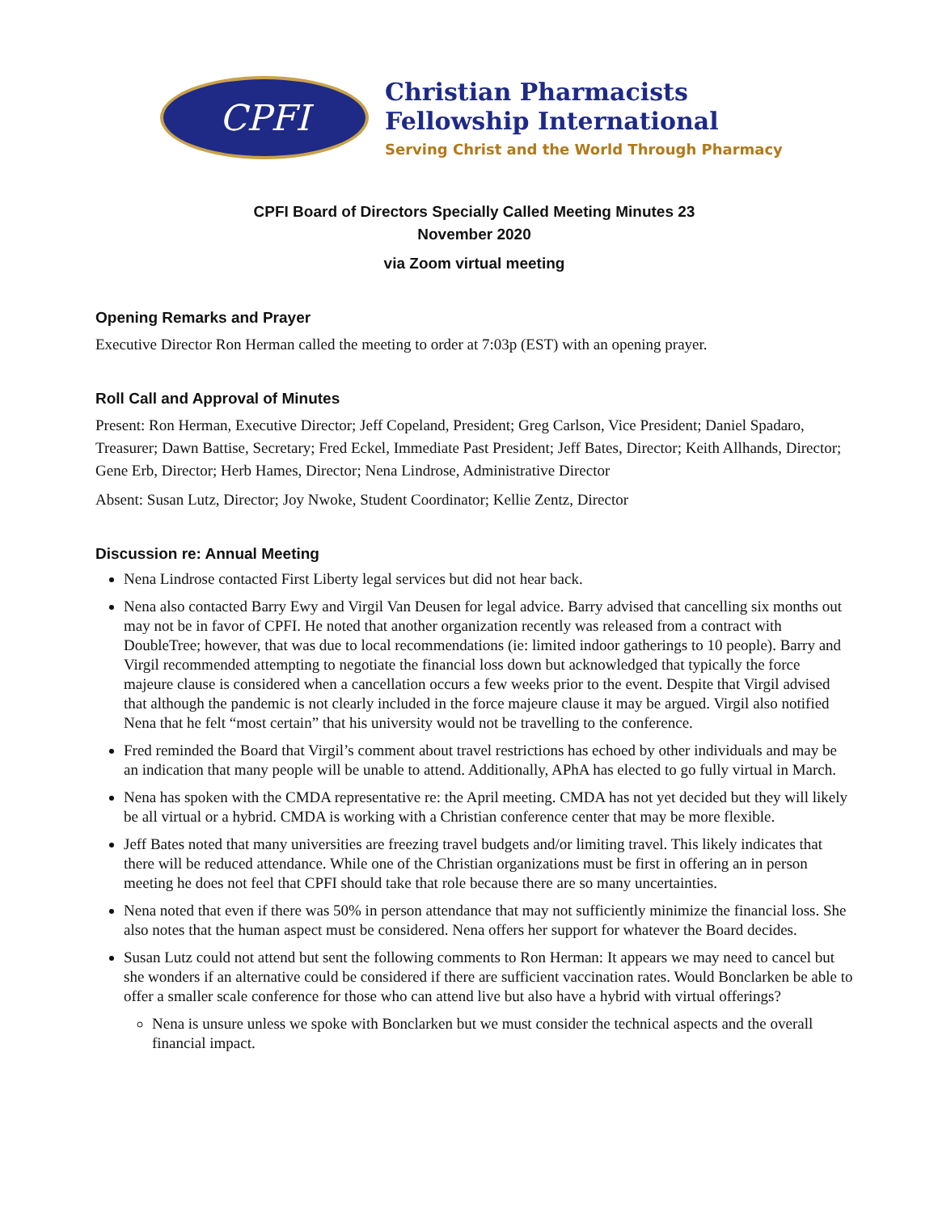CPFI
Christian Pharmacists
Fellowship International
Serving Christ and the World Through Pharmacy
CPFI Board of Directors Specially Called Meeting Minutes 23
November 2020
via Zoom virtual meeting
Opening Remarks and Prayer
Executive Director Ron Herman called the meeting to order at 7:03p (EST) with an opening prayer.
Roll Call and Approval of Minutes
Present: Ron Herman, Executive Director; Jeff Copeland, President; Greg Carlson, Vice President; Daniel Spadaro, Treasurer; Dawn Battise, Secretary; Fred Eckel, Immediate Past President; Jeff Bates, Director; Keith Allhands, Director; Gene Erb, Director; Herb Hames, Director; Nena Lindrose, Administrative Director
Absent: Susan Lutz, Director; Joy Nwoke, Student Coordinator; Kellie Zentz, Director
Discussion re: Annual Meeting
Nena Lindrose contacted First Liberty legal services but did not hear back.
Nena also contacted Barry Ewy and Virgil Van Deusen for legal advice. Barry advised that cancelling six months out may not be in favor of CPFI. He noted that another organization recently was released from a contract with DoubleTree; however, that was due to local recommendations (ie: limited indoor gatherings to 10 people). Barry and Virgil recommended attempting to negotiate the financial loss down but acknowledged that typically the force majeure clause is considered when a cancellation occurs a few weeks prior to the event. Despite that Virgil advised that although the pandemic is not clearly included in the force majeure clause it may be argued. Virgil also notified Nena that he felt “most certain” that his university would not be travelling to the conference.
Fred reminded the Board that Virgil’s comment about travel restrictions has echoed by other individuals and may be an indication that many people will be unable to attend. Additionally, APhA has elected to go fully virtual in March.
Nena has spoken with the CMDA representative re: the April meeting. CMDA has not yet decided but they will likely be all virtual or a hybrid. CMDA is working with a Christian conference center that may be more flexible.
Jeff Bates noted that many universities are freezing travel budgets and/or limiting travel. This likely indicates that there will be reduced attendance. While one of the Christian organizations must be first in offering an in person meeting he does not feel that CPFI should take that role because there are so many uncertainties.
Nena noted that even if there was 50% in person attendance that may not sufficiently minimize the financial loss. She also notes that the human aspect must be considered. Nena offers her support for whatever the Board decides.
Susan Lutz could not attend but sent the following comments to Ron Herman: It appears we may need to cancel but she wonders if an alternative could be considered if there are sufficient vaccination rates. Would Bonclarken be able to offer a smaller scale conference for those who can attend live but also have a hybrid with virtual offerings?
Nena is unsure unless we spoke with Bonclarken but we must consider the technical aspects and the overall financial impact.